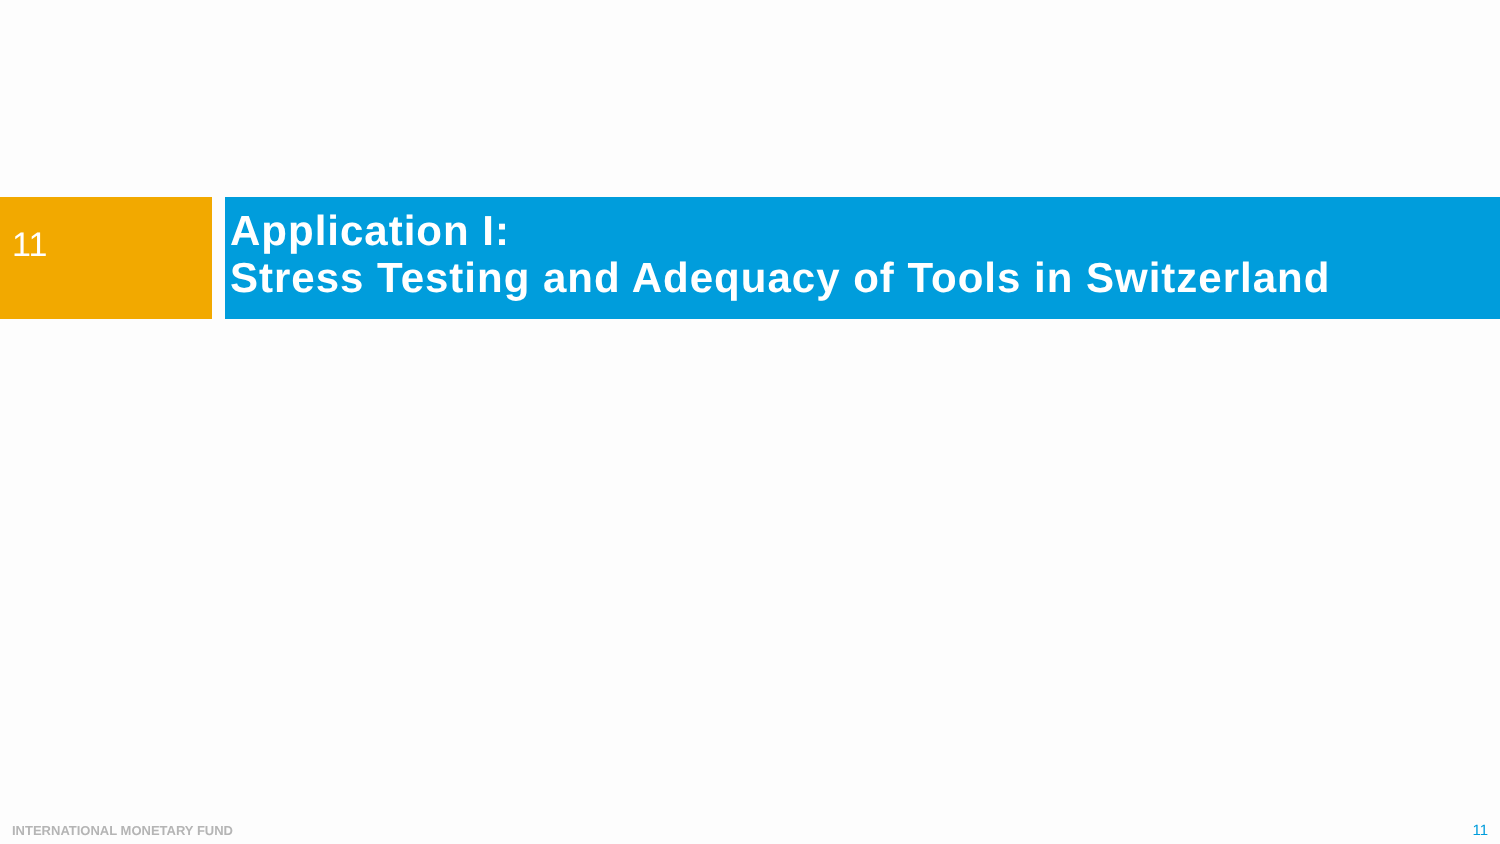11
Application I:
Stress Testing and Adequacy of Tools in Switzerland
INTERNATIONAL MONETARY FUND 11